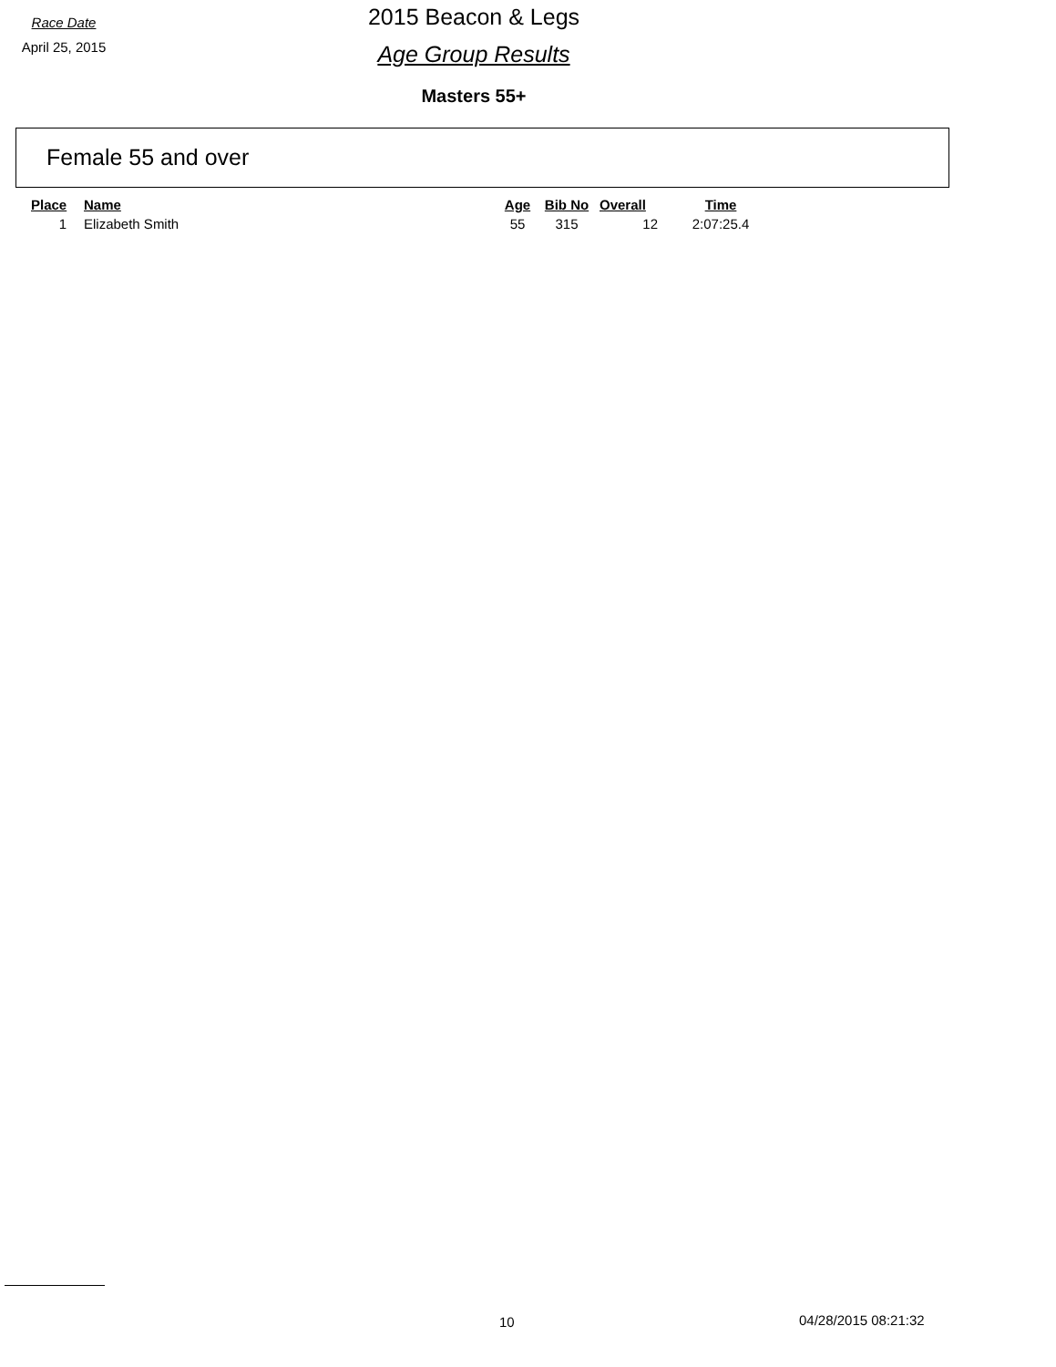Race Date
April 25, 2015
2015 Beacon & Legs
Age Group Results
Masters 55+
Female 55 and over
| Place | Name | Age | Bib No | Overall | Time |
| --- | --- | --- | --- | --- | --- |
| 1 | Elizabeth Smith | 55 | 315 | 12 | 2:07:25.4 |
10 04/28/2015 08:21:32